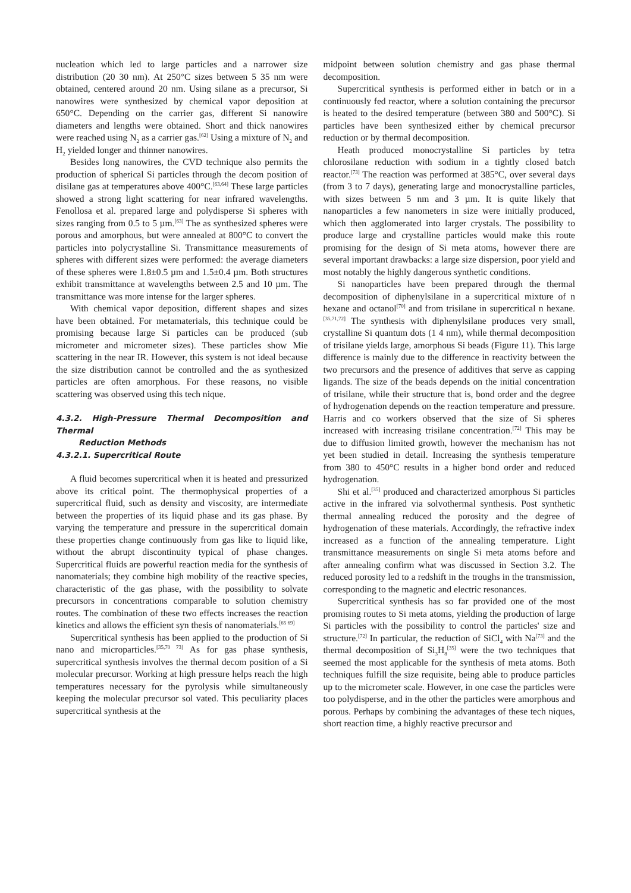nucleation which led to large particles and a narrower size distribution (20 30 nm). At 250°C sizes between 5 35 nm were obtained, centered around 20 nm. Using silane as a precursor, Si nanowires were synthesized by chemical vapor deposition at 650°C. Depending on the carrier gas, different Si nanowire diameters and lengths were obtained. Short and thick nanowires were reached using N<sub>2</sub> as a carrier gas.<sup>[62]</sup> Using a mixture of N<sub>2</sub> and H<sub>2</sub> yielded longer and thinner nanowires.
Besides long nanowires, the CVD technique also permits the production of spherical Si particles through the decom position of disilane gas at temperatures above 400°C.<sup>[63,64]</sup> These large particles showed a strong light scattering for near infrared wavelengths. Fenollosa et al. prepared large and polydisperse Si spheres with sizes ranging from 0.5 to 5 µm.<sup>[63]</sup> The as synthesized spheres were porous and amorphous, but were annealed at 800°C to convert the particles into polycrystalline Si. Transmittance measurements of spheres with different sizes were performed: the average diameters of these spheres were 1.8±0.5 µm and 1.5±0.4 µm. Both structures exhibit transmittance at wavelengths between 2.5 and 10 µm. The transmittance was more intense for the larger spheres.
With chemical vapor deposition, different shapes and sizes have been obtained. For metamaterials, this technique could be promising because large Si particles can be produced (sub micrometer and micrometer sizes). These particles show Mie scattering in the near IR. However, this system is not ideal because the size distribution cannot be controlled and the as synthesized particles are often amorphous. For these reasons, no visible scattering was observed using this tech nique.
4.3.2. High-Pressure Thermal Decomposition and Thermal
Reduction Methods
4.3.2.1. Supercritical Route
A fluid becomes supercritical when it is heated and pressurized above its critical point. The thermophysical properties of a supercritical fluid, such as density and viscosity, are intermediate between the properties of its liquid phase and its gas phase. By varying the temperature and pressure in the supercritical domain these properties change continuously from gas like to liquid like, without the abrupt discontinuity typical of phase changes. Supercritical fluids are powerful reaction media for the synthesis of nanomaterials; they combine high mobility of the reactive species, characteristic of the gas phase, with the possibility to solvate precursors in concentrations comparable to solution chemistry routes. The combination of these two effects increases the reaction kinetics and allows the efficient syn thesis of nanomaterials.<sup>[65 69]</sup>
Supercritical synthesis has been applied to the production of Si nano and microparticles.<sup>[35,70 73]</sup> As for gas phase synthesis, supercritical synthesis involves the thermal decom position of a Si molecular precursor. Working at high pressure helps reach the high temperatures necessary for the pyrolysis while simultaneously keeping the molecular precursor sol vated. This peculiarity places supercritical synthesis at the
midpoint between solution chemistry and gas phase thermal decomposition.
Supercritical synthesis is performed either in batch or in a continuously fed reactor, where a solution containing the precursor is heated to the desired temperature (between 380 and 500°C). Si particles have been synthesized either by chemical precursor reduction or by thermal decomposition.
Heath produced monocrystalline Si particles by tetra chlorosilane reduction with sodium in a tightly closed batch reactor.<sup>[73]</sup> The reaction was performed at 385°C, over several days (from 3 to 7 days), generating large and monocrystalline particles, with sizes between 5 nm and 3 µm. It is quite likely that nanoparticles a few nanometers in size were initially produced, which then agglomerated into larger crystals. The possibility to produce large and crystalline particles would make this route promising for the design of Si meta atoms, however there are several important drawbacks: a large size dispersion, poor yield and most notably the highly dangerous synthetic conditions.
Si nanoparticles have been prepared through the thermal decomposition of diphenylsilane in a supercritical mixture of n hexane and octanol<sup>[70]</sup> and from trisilane in supercritical n hexane.<sup>[35,71,72]</sup> The synthesis with diphenylsilane produces very small, crystalline Si quantum dots (1 4 nm), while thermal decomposition of trisilane yields large, amorphous Si beads (Figure 11). This large difference is mainly due to the difference in reactivity between the two precursors and the presence of additives that serve as capping ligands. The size of the beads depends on the initial concentration of trisilane, while their structure that is, bond order and the degree of hydrogenation depends on the reaction temperature and pressure. Harris and co workers observed that the size of Si spheres increased with increasing trisilane concentration.<sup>[72]</sup> This may be due to diffusion limited growth, however the mechanism has not yet been studied in detail. Increasing the synthesis temperature from 380 to 450°C results in a higher bond order and reduced hydrogenation.
Shi et al.<sup>[35]</sup> produced and characterized amorphous Si particles active in the infrared via solvothermal synthesis. Post synthetic thermal annealing reduced the porosity and the degree of hydrogenation of these materials. Accordingly, the refractive index increased as a function of the annealing temperature. Light transmittance measurements on single Si meta atoms before and after annealing confirm what was discussed in Section 3.2. The reduced porosity led to a redshift in the troughs in the transmission, corresponding to the magnetic and electric resonances.
Supercritical synthesis has so far provided one of the most promising routes to Si meta atoms, yielding the production of large Si particles with the possibility to control the particles' size and structure.<sup>[72]</sup> In particular, the reduction of SiCl<sub>4</sub> with Na<sup>[73]</sup> and the thermal decomposition of Si<sub>3</sub>H<sub>8</sub><sup>[35]</sup> were the two techniques that seemed the most applicable for the synthesis of meta atoms. Both techniques fulfill the size requisite, being able to produce particles up to the micrometer scale. However, in one case the particles were too polydisperse, and in the other the particles were amorphous and porous. Perhaps by combining the advantages of these tech niques, short reaction time, a highly reactive precursor and